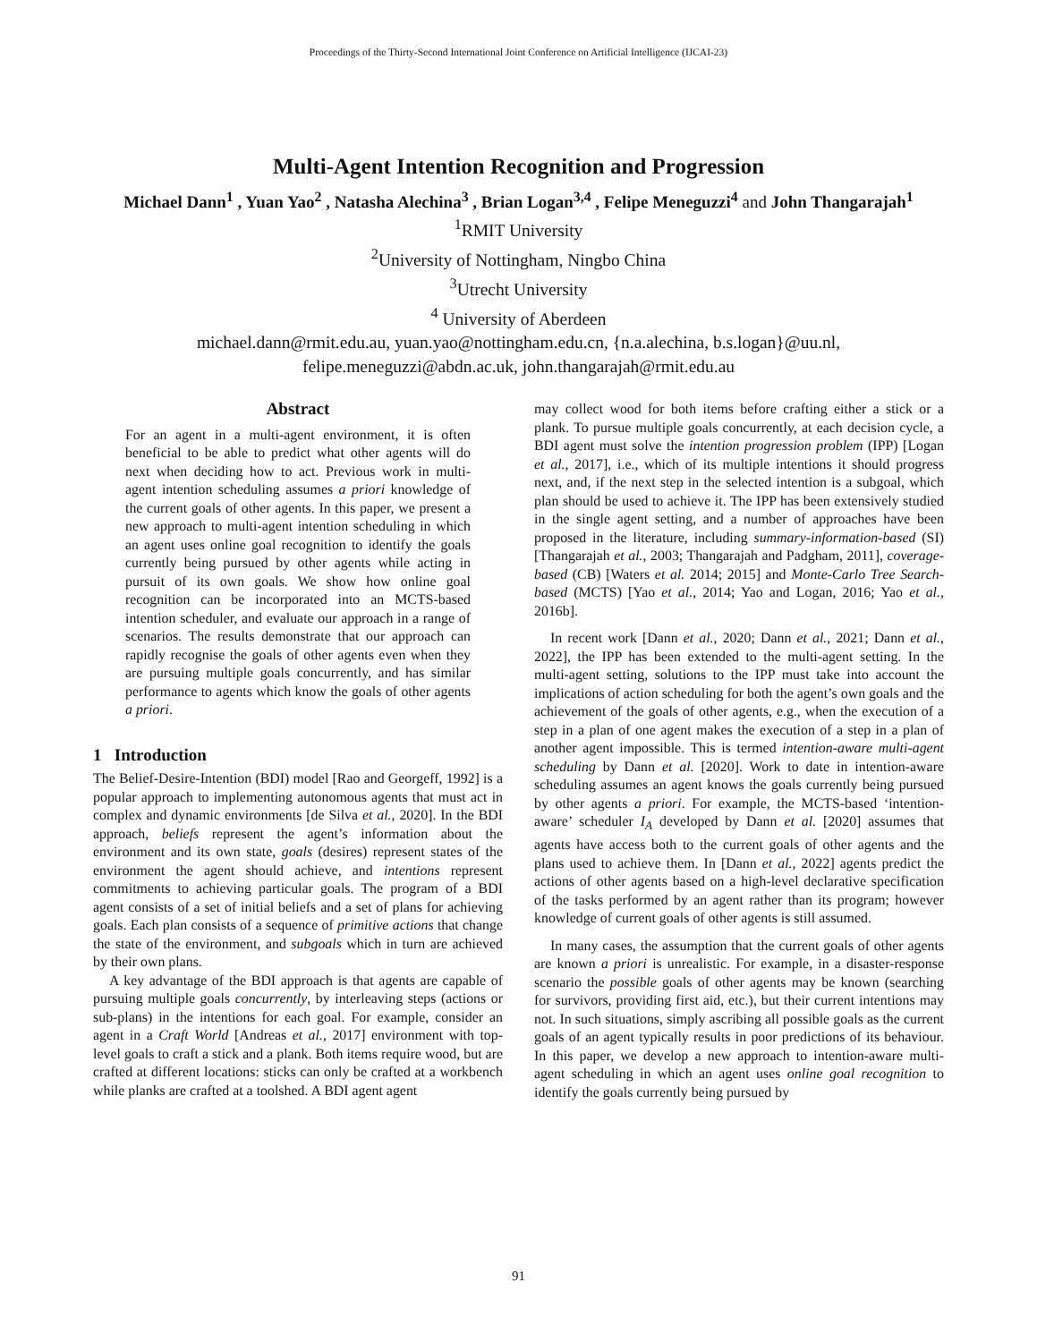Proceedings of the Thirty-Second International Joint Conference on Artificial Intelligence (IJCAI-23)
Multi-Agent Intention Recognition and Progression
Michael Dann<sup>1</sup> , Yuan Yao<sup>2</sup> , Natasha Alechina<sup>3</sup> , Brian Logan<sup>3,4</sup> , Felipe Meneguzzi<sup>4</sup> and John Thangarajah<sup>1</sup>
<sup>1</sup> RMIT University
<sup>2</sup> University of Nottingham, Ningbo China
<sup>3</sup> Utrecht University
<sup>4</sup> University of Aberdeen
michael.dann@rmit.edu.au, yuan.yao@nottingham.edu.cn, {n.a.alechina, b.s.logan}@uu.nl,
felipe.meneguzzi@abdn.ac.uk, john.thangarajah@rmit.edu.au
Abstract
For an agent in a multi-agent environment, it is often beneficial to be able to predict what other agents will do next when deciding how to act. Previous work in multi-agent intention scheduling assumes a priori knowledge of the current goals of other agents. In this paper, we present a new approach to multi-agent intention scheduling in which an agent uses online goal recognition to identify the goals currently being pursued by other agents while acting in pursuit of its own goals. We show how online goal recognition can be incorporated into an MCTS-based intention scheduler, and evaluate our approach in a range of scenarios. The results demonstrate that our approach can rapidly recognise the goals of other agents even when they are pursuing multiple goals concurrently, and has similar performance to agents which know the goals of other agents a priori.
1 Introduction
The Belief-Desire-Intention (BDI) model [Rao and Georgeff, 1992] is a popular approach to implementing autonomous agents that must act in complex and dynamic environments [de Silva et al., 2020]. In the BDI approach, beliefs represent the agent’s information about the environment and its own state, goals (desires) represent states of the environment the agent should achieve, and intentions represent commitments to achieving particular goals. The program of a BDI agent consists of a set of initial beliefs and a set of plans for achieving goals. Each plan consists of a sequence of primitive actions that change the state of the environment, and subgoals which in turn are achieved by their own plans.
A key advantage of the BDI approach is that agents are capable of pursuing multiple goals concurrently, by interleaving steps (actions or sub-plans) in the intentions for each goal. For example, consider an agent in a Craft World [Andreas et al., 2017] environment with top-level goals to craft a stick and a plank. Both items require wood, but are crafted at different locations: sticks can only be crafted at a workbench while planks are crafted at a toolshed. A BDI agent agent
may collect wood for both items before crafting either a stick or a plank. To pursue multiple goals concurrently, at each decision cycle, a BDI agent must solve the intention progression problem (IPP) [Logan et al., 2017], i.e., which of its multiple intentions it should progress next, and, if the next step in the selected intention is a subgoal, which plan should be used to achieve it. The IPP has been extensively studied in the single agent setting, and a number of approaches have been proposed in the literature, including summary-information-based (SI) [Thangarajah et al., 2003; Thangarajah and Padgham, 2011], coverage-based (CB) [Waters et al. 2014; 2015] and Monte-Carlo Tree Search-based (MCTS) [Yao et al., 2014; Yao and Logan, 2016; Yao et al., 2016b].
In recent work [Dann et al., 2020; Dann et al., 2021; Dann et al., 2022], the IPP has been extended to the multi-agent setting. In the multi-agent setting, solutions to the IPP must take into account the implications of action scheduling for both the agent’s own goals and the achievement of the goals of other agents, e.g., when the execution of a step in a plan of one agent makes the execution of a step in a plan of another agent impossible. This is termed intention-aware multi-agent scheduling by Dann et al. [2020]. Work to date in intention-aware scheduling assumes an agent knows the goals currently being pursued by other agents a priori. For example, the MCTS-based ‘intention-aware’ scheduler I<sub>A</sub> developed by Dann et al. [2020] assumes that agents have access both to the current goals of other agents and the plans used to achieve them. In [Dann et al., 2022] agents predict the actions of other agents based on a high-level declarative specification of the tasks performed by an agent rather than its program; however knowledge of current goals of other agents is still assumed.
In many cases, the assumption that the current goals of other agents are known a priori is unrealistic. For example, in a disaster-response scenario the possible goals of other agents may be known (searching for survivors, providing first aid, etc.), but their current intentions may not. In such situations, simply ascribing all possible goals as the current goals of an agent typically results in poor predictions of its behaviour. In this paper, we develop a new approach to intention-aware multi-agent scheduling in which an agent uses online goal recognition to identify the goals currently being pursued by
91